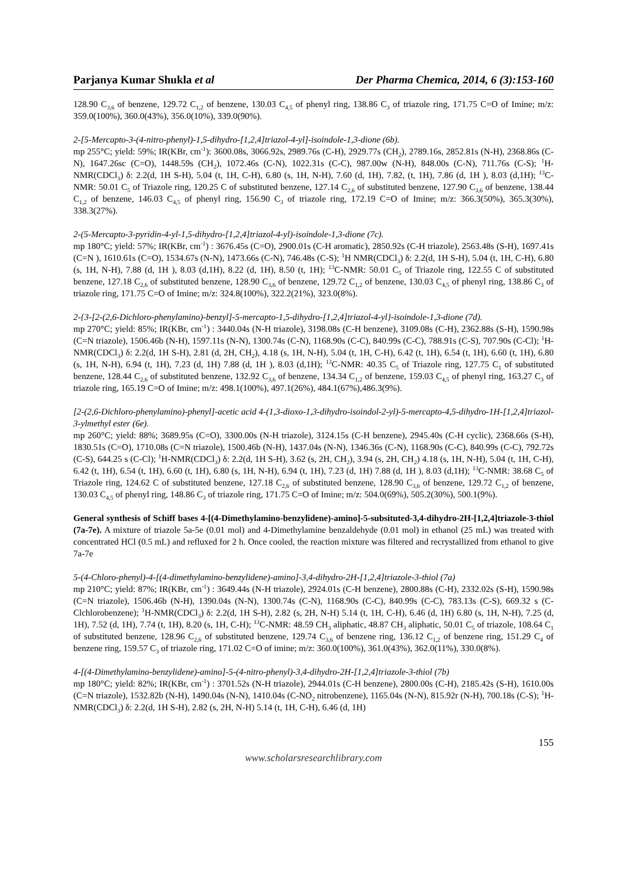Parjanya Kumar Shukla et al Der Pharma Chemica, 2014, 6 (3):153-160
128.90 C<sub>3,6</sub> of benzene, 129.72 C<sub>1,2</sub> of benzene, 130.03 C<sub>4,5</sub> of phenyl ring, 138.86 C<sub>3</sub> of triazole ring, 171.75 C=O of Imine; m/z: 359.0(100%), 360.0(43%), 356.0(10%), 339.0(90%).
2-[5-Mercapto-3-(4-nitro-phenyl)-1,5-dihydro-[1,2,4]triazol-4-yl]-isoindole-1,3-dione (6b).
mp 255°C; yield: 59%; IR(KBr, cm<sup>-1</sup>): 3600.08s, 3066.92s, 2989.76s (C-H), 2929.77s (CH<sub>2</sub>), 2789.16s, 2852.81s (N-H), 2368.86s (C-N), 1647.26sc (C=O), 1448.59s (CH<sub>2</sub>), 1072.46s (C-N), 1022.31s (C-C), 987.00w (N-H), 848.00s (C-N), 711.76s (C-S); <sup>1</sup>H-NMR(CDCl<sub>3</sub>) δ: 2.2(d, 1H S-H), 5.04 (t, 1H, C-H), 6.80 (s, 1H, N-H), 7.60 (d, 1H), 7.82, (t, 1H), 7.86 (d, 1H ), 8.03 (d,1H); <sup>13</sup>C-NMR: 50.01 C<sub>5</sub> of Triazole ring, 120.25 C of substituted benzene, 127.14 C<sub>2,6</sub> of substituted benzene, 127.90 C<sub>3,6</sub> of benzene, 138.44 C<sub>1,2</sub> of benzene, 146.03 C<sub>4,5</sub> of phenyl ring, 156.90 C<sub>3</sub> of triazole ring, 172.19 C=O of Imine; m/z: 366.3(50%), 365.3(30%), 338.3(27%).
2-(5-Mercapto-3-pyridin-4-yl-1,5-dihydro-[1,2,4]triazol-4-yl)-isoindole-1,3-dione (7c).
mp 180°C; yield: 57%; IR(KBr, cm<sup>-1</sup>) : 3676.45s (C=O), 2900.01s (C-H aromatic), 2850.92s (C-H triazole), 2563.48s (S-H), 1697.41s (C=N ), 1610.61s (C=O), 1534.67s (N-N), 1473.66s (C-N), 746.48s (C-S); <sup>1</sup>H NMR(CDCl<sub>3</sub>) δ: 2.2(d, 1H S-H), 5.04 (t, 1H, C-H), 6.80 (s, 1H, N-H), 7.88 (d, 1H ), 8.03 (d,1H), 8.22 (d, 1H), 8.50 (t, 1H); <sup>13</sup>C-NMR: 50.01 C<sub>5</sub> of Triazole ring, 122.55 C of substituted benzene, 127.18 C<sub>2,6</sub> of substituted benzene, 128.90 C<sub>3,6</sub> of benzene, 129.72 C<sub>1,2</sub> of benzene, 130.03 C<sub>4,5</sub> of phenyl ring, 138.86 C<sub>3</sub> of triazole ring, 171.75 C=O of Imine; m/z: 324.8(100%), 322.2(21%), 323.0(8%).
2-{3-[2-(2,6-Dichloro-phenylamino)-benzyl]-5-mercapto-1,5-dihydro-[1,2,4]triazol-4-yl}-isoindole-1,3-dione (7d).
mp 270°C; yield: 85%; IR(KBr, cm<sup>-1</sup>) : 3440.04s (N-H triazole), 3198.08s (C-H benzene), 3109.08s (C-H), 2362.88s (S-H), 1590.98s (C=N triazole), 1506.46b (N-H), 1597.11s (N-N), 1300.74s (C-N), 1168.90s (C-C), 840.99s (C-C), 788.91s (C-S), 707.90s (C-Cl); <sup>1</sup>H-NMR(CDCl<sub>3</sub>) δ: 2.2(d, 1H S-H), 2.81 (d, 2H, CH<sub>2</sub>), 4.18 (s, 1H, N-H), 5.04 (t, 1H, C-H), 6.42 (t, 1H), 6.54 (t, 1H), 6.60 (t, 1H), 6.80 (s, 1H, N-H), 6.94 (t, 1H), 7.23 (d, 1H) 7.88 (d, 1H ), 8.03 (d,1H); <sup>13</sup>C-NMR: 40.35 C<sub>5</sub> of Triazole ring, 127.75 C<sub>1</sub> of substituted benzene, 128.44 C<sub>2,6</sub> of substituted benzene, 132.92 C<sub>3,6</sub> of benzene, 134.34 C<sub>1,2</sub> of benzene, 159.03 C<sub>4,5</sub> of phenyl ring, 163.27 C<sub>3</sub> of triazole ring, 165.19 C=O of Imine; m/z: 498.1(100%), 497.1(26%), 484.1(67%),486.3(9%).
[2-(2,6-Dichloro-phenylamino)-phenyl]-acetic acid 4-(1,3-dioxo-1,3-dihydro-isoindol-2-yl)-5-mercapto-4,5-dihydro-1H-[1,2,4]triazol-3-ylmethyl ester (6e).
mp 260°C; yield: 88%; 3689.95s (C=O), 3300.00s (N-H triazole), 3124.15s (C-H benzene), 2945.40s (C-H cyclic), 2368.66s (S-H), 1830.51s (C=O), 1710.08s (C=N triazole), 1500.46b (N-H), 1437.04s (N-N), 1346.36s (C-N), 1168.90s (C-C), 840.99s (C-C), 792.72s (C-S), 644.25 s (C-Cl); <sup>1</sup>H-NMR(CDCl<sub>3</sub>) δ: 2.2(d, 1H S-H), 3.62 (s, 2H, CH<sub>2</sub>), 3.94 (s, 2H, CH<sub>2</sub>) 4.18 (s, 1H, N-H), 5.04 (t, 1H, C-H), 6.42 (t, 1H), 6.54 (t, 1H), 6.60 (t, 1H), 6.80 (s, 1H, N-H), 6.94 (t, 1H), 7.23 (d, 1H) 7.88 (d, 1H ), 8.03 (d,1H); <sup>13</sup>C-NMR: 38.68 C<sub>5</sub> of Triazole ring, 124.62 C of substituted benzene, 127.18 C<sub>2,6</sub> of substituted benzene, 128.90 C<sub>3,6</sub> of benzene, 129.72 C<sub>1,2</sub> of benzene, 130.03 C<sub>4,5</sub> of phenyl ring, 148.86 C<sub>3</sub> of triazole ring, 171.75 C=O of Imine; m/z: 504.0(69%), 505.2(30%), 500.1(9%).
General synthesis of Schiff bases 4-[(4-Dimethylamino-benzylidene)-amino]-5-subsituted-3,4-dihydro-2H-[1,2,4]triazole-3-thiol (7a-7e). A mixture of triazole 5a-5e (0.01 mol) and 4-Dimethylamine benzaldehyde (0.01 mol) in ethanol (25 mL) was treated with concentrated HCl (0.5 mL) and refluxed for 2 h. Once cooled, the reaction mixture was filtered and recrystallized from ethanol to give 7a-7e
5-(4-Chloro-phenyl)-4-[(4-dimethylamino-benzylidene)-amino]-3,4-dihydro-2H-[1,2,4]triazole-3-thiol (7a)
mp 210°C; yield: 87%; IR(KBr, cm<sup>-1</sup>) : 3649.44s (N-H triazole), 2924.01s (C-H benzene), 2800.88s (C-H), 2332.02s (S-H), 1590.98s (C=N triazole), 1506.46b (N-H), 1390.04s (N-N), 1300.74s (C-N), 1168.90s (C-C), 840.99s (C-C), 783.13s (C-S), 669.32 s (C-Clchlorobenzene); <sup>1</sup>H-NMR(CDCl<sub>3</sub>) δ: 2.2(d, 1H S-H), 2.82 (s, 2H, N-H) 5.14 (t, 1H, C-H), 6.46 (d, 1H) 6.80 (s, 1H, N-H), 7.25 (d, 1H), 7.52 (d, 1H), 7.74 (t, 1H), 8.20 (s, 1H, C-H); <sup>13</sup>C-NMR: 48.59 CH<sub>3</sub> aliphatic, 48.87 CH<sub>3</sub> aliphatic, 50.01 C<sub>5</sub> of triazole, 108.64 C<sub>1</sub> of substituted benzene, 128.96 C<sub>2,6</sub> of substituted benzene, 129.74 C<sub>3,6</sub> of benzene ring, 136.12 C<sub>1,2</sub> of benzene ring, 151.29 C<sub>4</sub> of benzene ring, 159.57 C<sub>3</sub> of triazole ring, 171.02 C=O of imine; m/z: 360.0(100%), 361.0(43%), 362.0(11%), 330.0(8%).
4-[(4-Dimethylamino-benzylidene)-amino]-5-(4-nitro-phenyl)-3,4-dihydro-2H-[1,2,4]triazole-3-thiol (7b)
mp 180°C; yield: 82%; IR(KBr, cm<sup>-1</sup>) : 3701.52s (N-H triazole), 2944.01s (C-H benzene), 2800.00s (C-H), 2185.42s (S-H), 1610.00s (C=N triazole), 1532.82b (N-H), 1490.04s (N-N), 1410.04s (C-NO<sub>2</sub> nitrobenzene), 1165.04s (N-N), 815.92r (N-H), 700.18s (C-S); <sup>1</sup>H-NMR(CDCl<sub>3</sub>) δ: 2.2(d, 1H S-H), 2.82 (s, 2H, N-H) 5.14 (t, 1H, C-H), 6.46 (d, 1H)
155
www.scholarsresearchlibrary.com